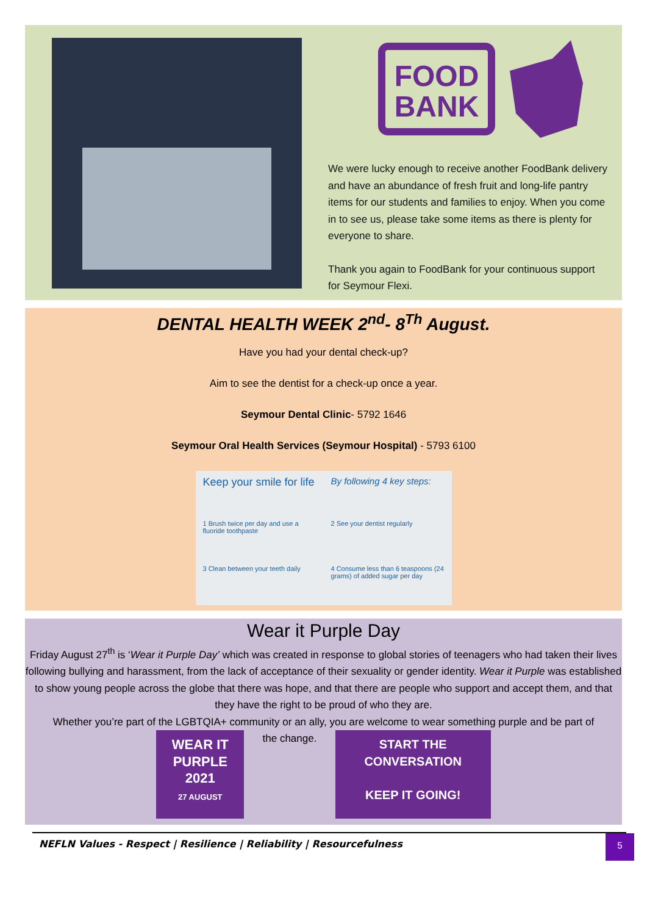FOOD
BANK
We were lucky enough to receive another FoodBank delivery and have an abundance of fresh fruit and long-life pantry items for our students and families to enjoy. When you come in to see us, please take some items as there is plenty for everyone to share.
Thank you again to FoodBank for your continuous support for Seymour Flexi.
DENTAL HEALTH WEEK 2<sup>nd</sup>- 8<sup>Th</sup> August.
Have you had your dental check-up?
Aim to see the dentist for a check-up once a year.
Seymour Dental Clinic- 5792 1646
Seymour Oral Health Services (Seymour Hospital) - 5793 6100
Keep your smile for life
By following 4 key steps:
1 Brush twice per day and use a fluoride toothpaste
2 See your dentist regularly
3 Clean between your teeth daily
4 Consume less than 6 teaspoons (24 grams) of added sugar per day
Wear it Purple Day
Friday August 27<sup>th</sup> is ‘Wear it Purple Day’ which was created in response to global stories of teenagers who had taken their lives following bullying and harassment, from the lack of acceptance of their sexuality or gender identity. Wear it Purple was established to show young people across the globe that there was hope, and that there are people who support and accept them, and that they have the right to be proud of who they are.
Whether you’re part of the LGBTQIA+ community or an ally, you are welcome to wear something purple and be part of
WEAR IT PURPLE
2021
27 AUGUST the change. START THE CONVERSATION
KEEP IT GOING!
NEFLN Values - Respect | Resilience | Reliability | Resourcefulness
5